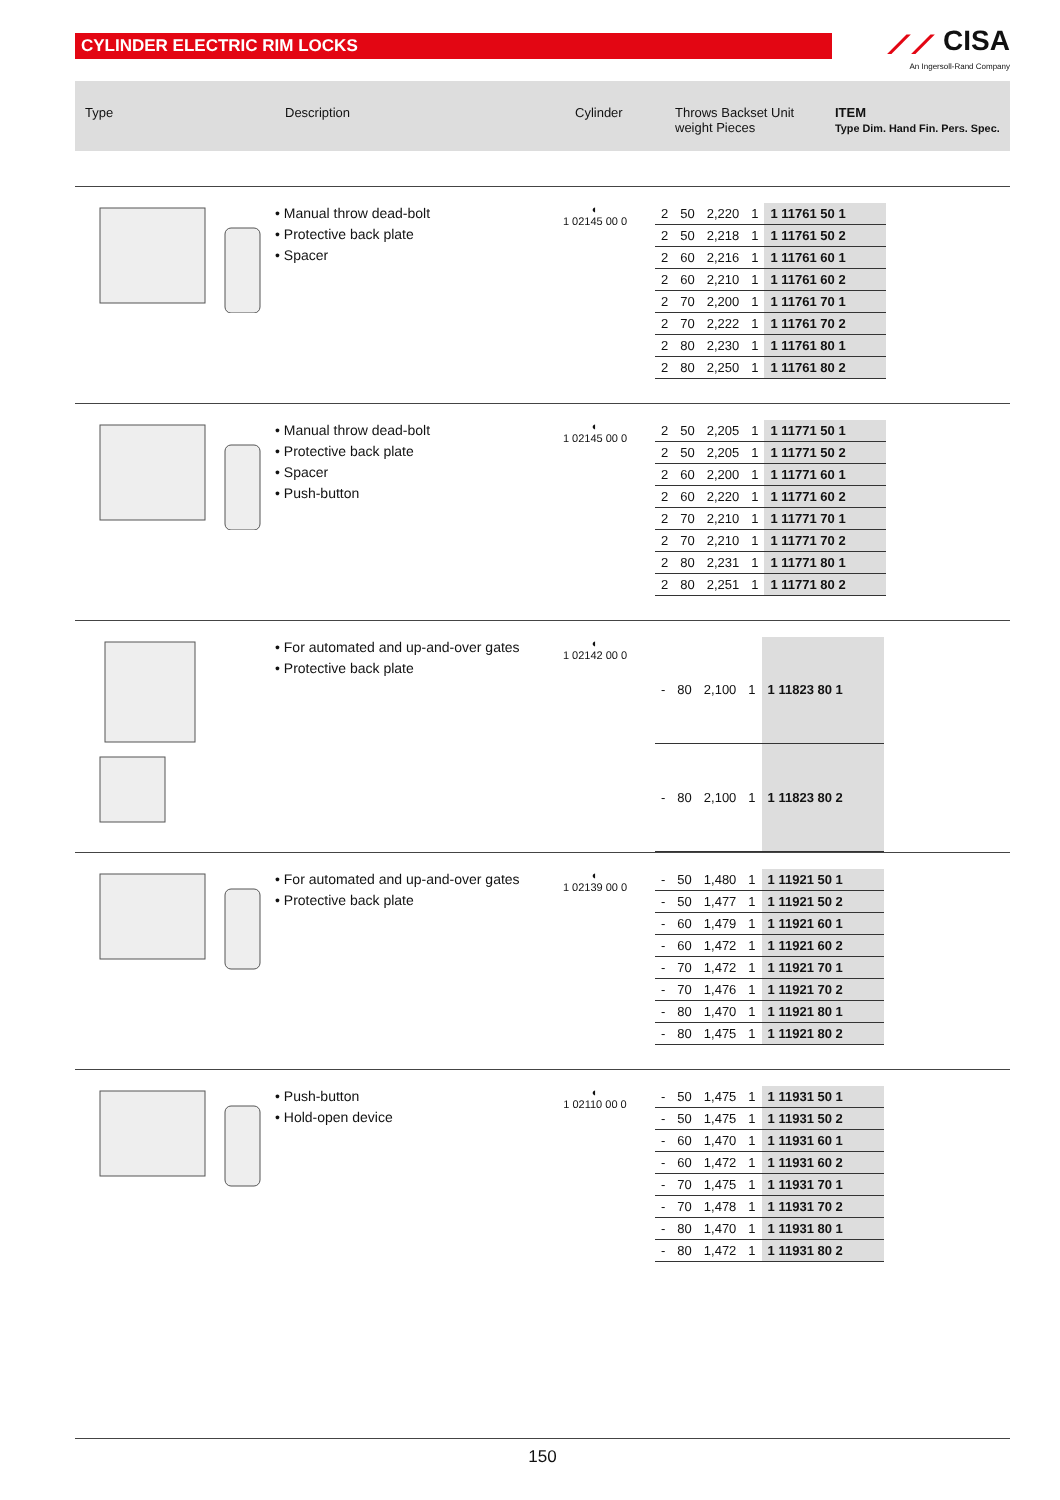CYLINDER ELECTRIC RIM LOCKS
⟋⟋ CISA
An Ingersoll-Rand Company
Type Description Cylinder Throws Backset Unit weight Pieces
ITEM
Type Dim. Hand Fin. Pers. Spec.
• Manual throw dead-bolt
• Protective back plate
• Spacer
◐
1 02145 00 0
| 2 | 50 | 2,220 | 1 | 1 11761 50 1 |
| 2 | 50 | 2,218 | 1 | 1 11761 50 2 |
| 2 | 60 | 2,216 | 1 | 1 11761 60 1 |
| 2 | 60 | 2,210 | 1 | 1 11761 60 2 |
| 2 | 70 | 2,200 | 1 | 1 11761 70 1 |
| 2 | 70 | 2,222 | 1 | 1 11761 70 2 |
| 2 | 80 | 2,230 | 1 | 1 11761 80 1 |
| 2 | 80 | 2,250 | 1 | 1 11761 80 2 |
• Manual throw dead-bolt
• Protective back plate
• Spacer
• Push-button
◐
1 02145 00 0
| 2 | 50 | 2,205 | 1 | 1 11771 50 1 |
| 2 | 50 | 2,205 | 1 | 1 11771 50 2 |
| 2 | 60 | 2,200 | 1 | 1 11771 60 1 |
| 2 | 60 | 2,220 | 1 | 1 11771 60 2 |
| 2 | 70 | 2,210 | 1 | 1 11771 70 1 |
| 2 | 70 | 2,210 | 1 | 1 11771 70 2 |
| 2 | 80 | 2,231 | 1 | 1 11771 80 1 |
| 2 | 80 | 2,251 | 1 | 1 11771 80 2 |
• For automated and up-and-over gates
• Protective back plate
◐
1 02142 00 0
| - | 80 | 2,100 | 1 | 1 11823 80 1 |
| - | 80 | 2,100 | 1 | 1 11823 80 2 |
• For automated and up-and-over gates
• Protective back plate
◐
1 02139 00 0
| - | 50 | 1,480 | 1 | 1 11921 50 1 |
| - | 50 | 1,477 | 1 | 1 11921 50 2 |
| - | 60 | 1,479 | 1 | 1 11921 60 1 |
| - | 60 | 1,472 | 1 | 1 11921 60 2 |
| - | 70 | 1,472 | 1 | 1 11921 70 1 |
| - | 70 | 1,476 | 1 | 1 11921 70 2 |
| - | 80 | 1,470 | 1 | 1 11921 80 1 |
| - | 80 | 1,475 | 1 | 1 11921 80 2 |
• Push-button
• Hold-open device
◐
1 02110 00 0
| - | 50 | 1,475 | 1 | 1 11931 50 1 |
| - | 50 | 1,475 | 1 | 1 11931 50 2 |
| - | 60 | 1,470 | 1 | 1 11931 60 1 |
| - | 60 | 1,472 | 1 | 1 11931 60 2 |
| - | 70 | 1,475 | 1 | 1 11931 70 1 |
| - | 70 | 1,478 | 1 | 1 11931 70 2 |
| - | 80 | 1,470 | 1 | 1 11931 80 1 |
| - | 80 | 1,472 | 1 | 1 11931 80 2 |
150